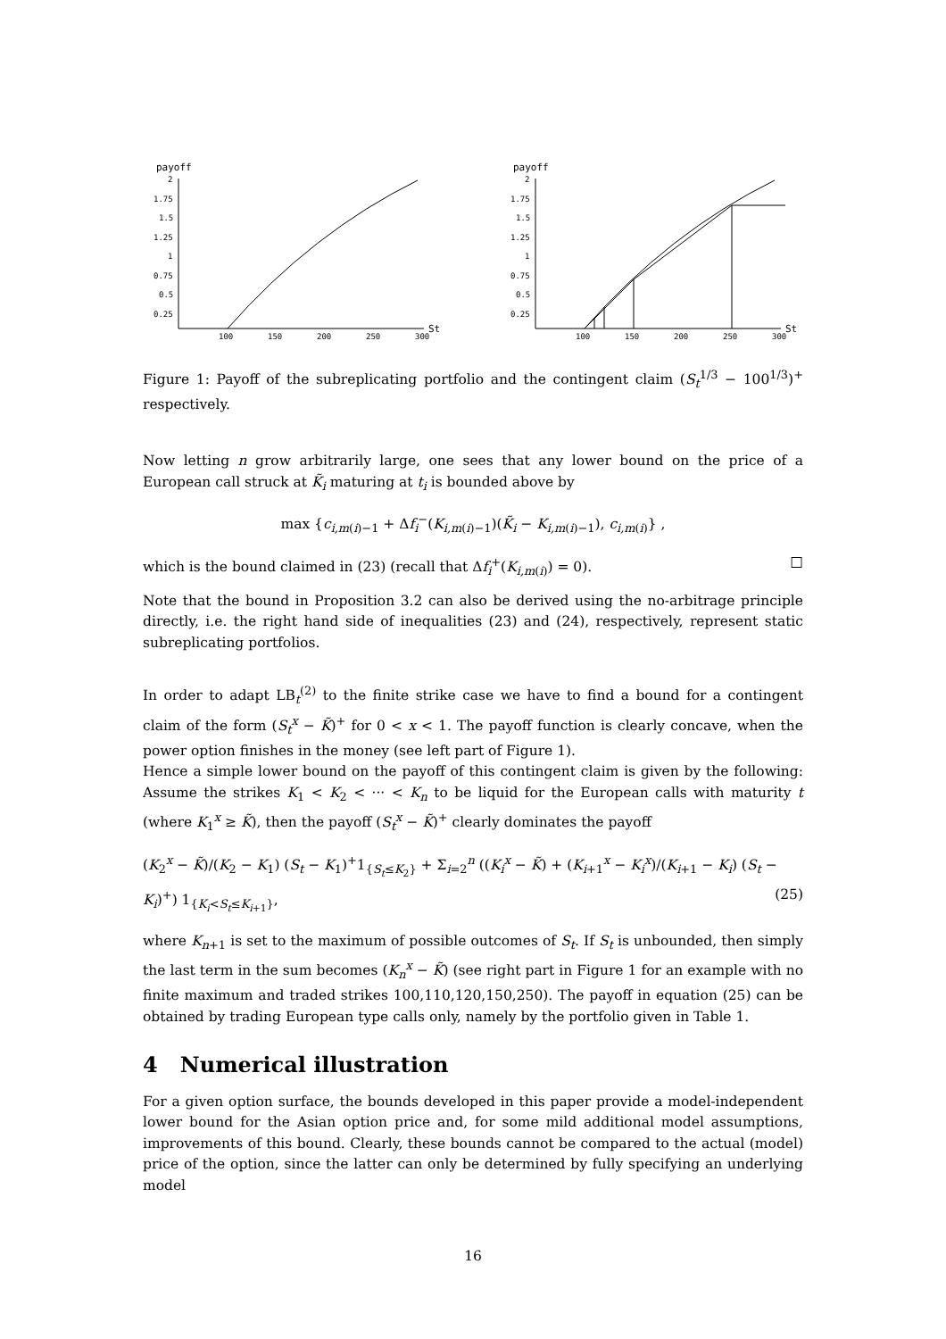payoff
2
1.75
1.5
1.25
1
0.75
0.5
0.25
100
150
200
250
300
St
payoff
2
1.75
1.5
1.25
1
0.75
0.5
0.25
100
150
200
250
300
St
Figure 1: Payoff of the subreplicating portfolio and the contingent claim (S<sub>t</sub><sup>1/3</sup> − 100<sup>1/3</sup>)<sup>+</sup> respectively.
Now letting n grow arbitrarily large, one sees that any lower bound on the price of a European call struck at K̃<sub>i</sub> maturing at t<sub>i</sub> is bounded above by
max {c<sub>i,m(i)−1</sub> + Δf<sub>i</sub><sup>−</sup>(K<sub>i,m(i)−1</sub>)(K̃<sub>i</sub> − K<sub>i,m(i)−1</sub>), c<sub>i,m(i)</sub>} ,
which is the bound claimed in (23) (recall that Δf<sub>i</sub><sup>+</sup>(K<sub>i,m(i)</sub>) = 0). □
Note that the bound in Proposition 3.2 can also be derived using the no-arbitrage principle directly, i.e. the right hand side of inequalities (23) and (24), respectively, represent static subreplicating portfolios.
In order to adapt LB<sub>t</sub><sup>(2)</sup> to the finite strike case we have to find a bound for a contingent claim of the form (S<sub>t</sub><sup>x</sup> − K̃)<sup>+</sup> for 0 < x < 1. The payoff function is clearly concave, when the power option finishes in the money (see left part of Figure 1).
Hence a simple lower bound on the payoff of this contingent claim is given by the following: Assume the strikes K<sub>1</sub> < K<sub>2</sub> < ··· < K<sub>n</sub> to be liquid for the European calls with maturity t (where K<sub>1</sub><sup>x</sup> ≥ K̃), then the payoff (S<sub>t</sub><sup>x</sup> − K̃)<sup>+</sup> clearly dominates the payoff
(K<sub>2</sub><sup>x</sup> − K̃)/(K<sub>2</sub> − K<sub>1</sub>) (S<sub>t</sub> − K<sub>1</sub>)<sup>+</sup>1<sub>{S<sub>t</sub>≤K<sub>2</sub>}</sub> + Σ<sub>i=2</sub><sup>n</sup> ((K<sub>i</sub><sup>x</sup> − K̃) + (K<sub>i+1</sub><sup>x</sup> − K<sub>i</sub><sup>x</sup>)/(K<sub>i+1</sub> − K<sub>i</sub>) (S<sub>t</sub> − K<sub>i</sub>)<sup>+</sup>) 1<sub>{K<sub>i</sub><S<sub>t</sub>≤K<sub>i+1</sub>}</sub>, (25)
where K<sub>n+1</sub> is set to the maximum of possible outcomes of S<sub>t</sub>. If S<sub>t</sub> is unbounded, then simply the last term in the sum becomes (K<sub>n</sub><sup>x</sup> − K̃) (see right part in Figure 1 for an example with no finite maximum and traded strikes 100,110,120,150,250). The payoff in equation (25) can be obtained by trading European type calls only, namely by the portfolio given in Table 1.
4 Numerical illustration
For a given option surface, the bounds developed in this paper provide a model-independent lower bound for the Asian option price and, for some mild additional model assumptions, improvements of this bound. Clearly, these bounds cannot be compared to the actual (model) price of the option, since the latter can only be determined by fully specifying an underlying model
16